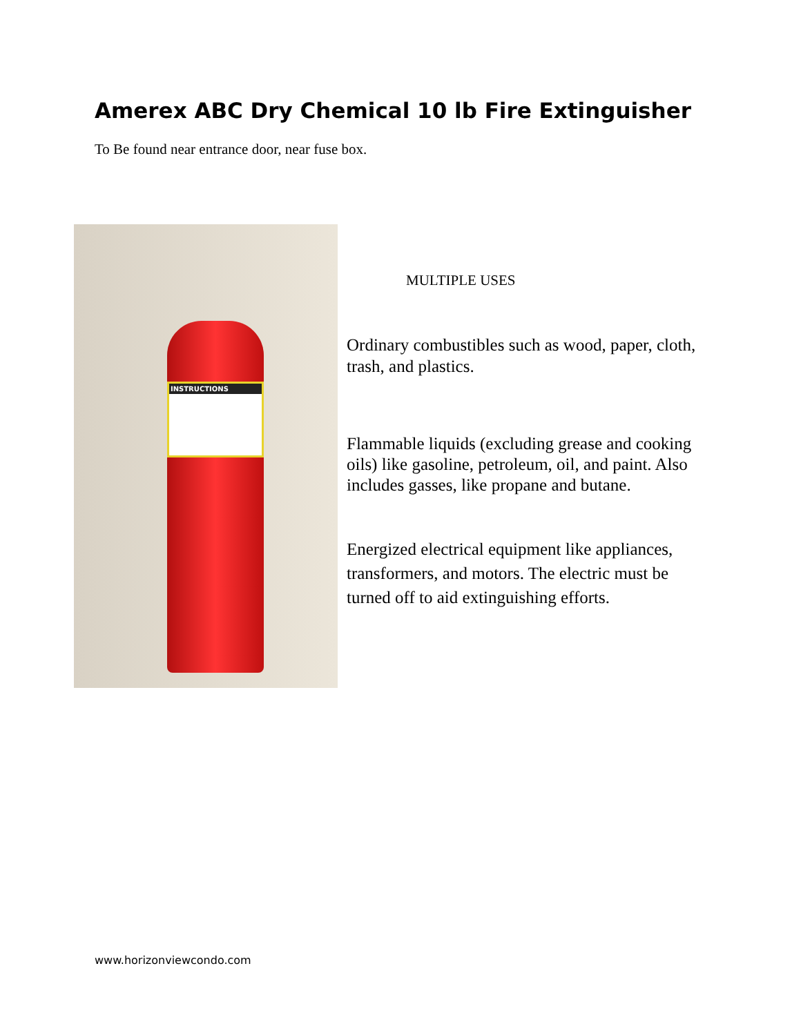Amerex ABC Dry Chemical 10 lb Fire Extinguisher
To Be found near entrance door, near fuse box.
INSTRUCTIONS
MULTIPLE USES
Ordinary combustibles such as wood, paper, cloth, trash, and plastics.
Flammable liquids (excluding grease and cooking oils) like gasoline, petroleum, oil, and paint. Also includes gasses, like propane and butane.
Energized electrical equipment like appliances, transformers, and motors. The electric must be turned off to aid extinguishing efforts.
www.horizonviewcondo.com